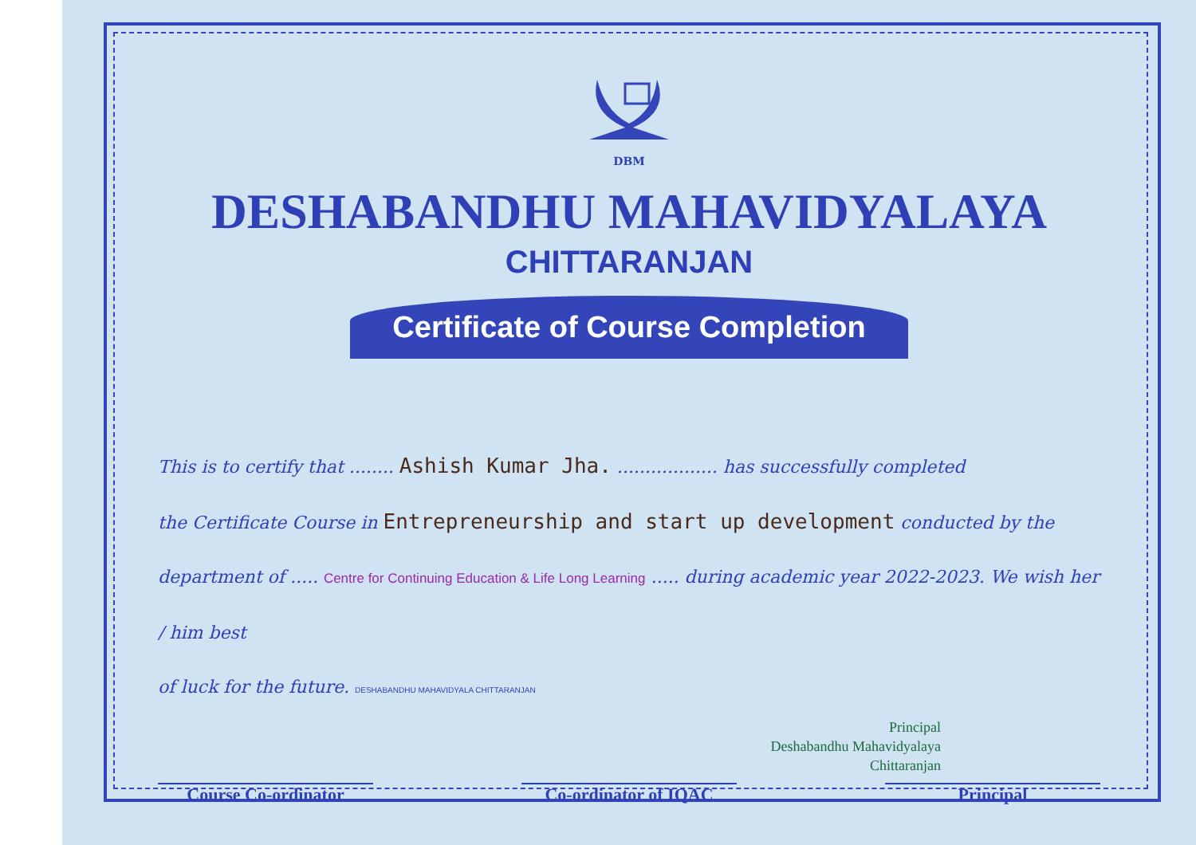DBM
DESHABANDHU MAHAVIDYALAYA
CHITTARANJAN
Certificate of Course Completion
This is to certify that ........ Ashish Kumar Jha. .................. has successfully completed
the Certificate Course in Entrepreneurship and start up development conducted by the
department of ..... Centre for Continuing Education & Life Long Learning ..... during academic year 2022-2023. We wish her / him best
of luck for the future. DESHABANDHU MAHAVIDYALA CHITTARANJAN
Principal
Deshabandhu Mahavidyalaya
Chittaranjan
Course Co-ordinator Co-ordinator of IQAC Principal